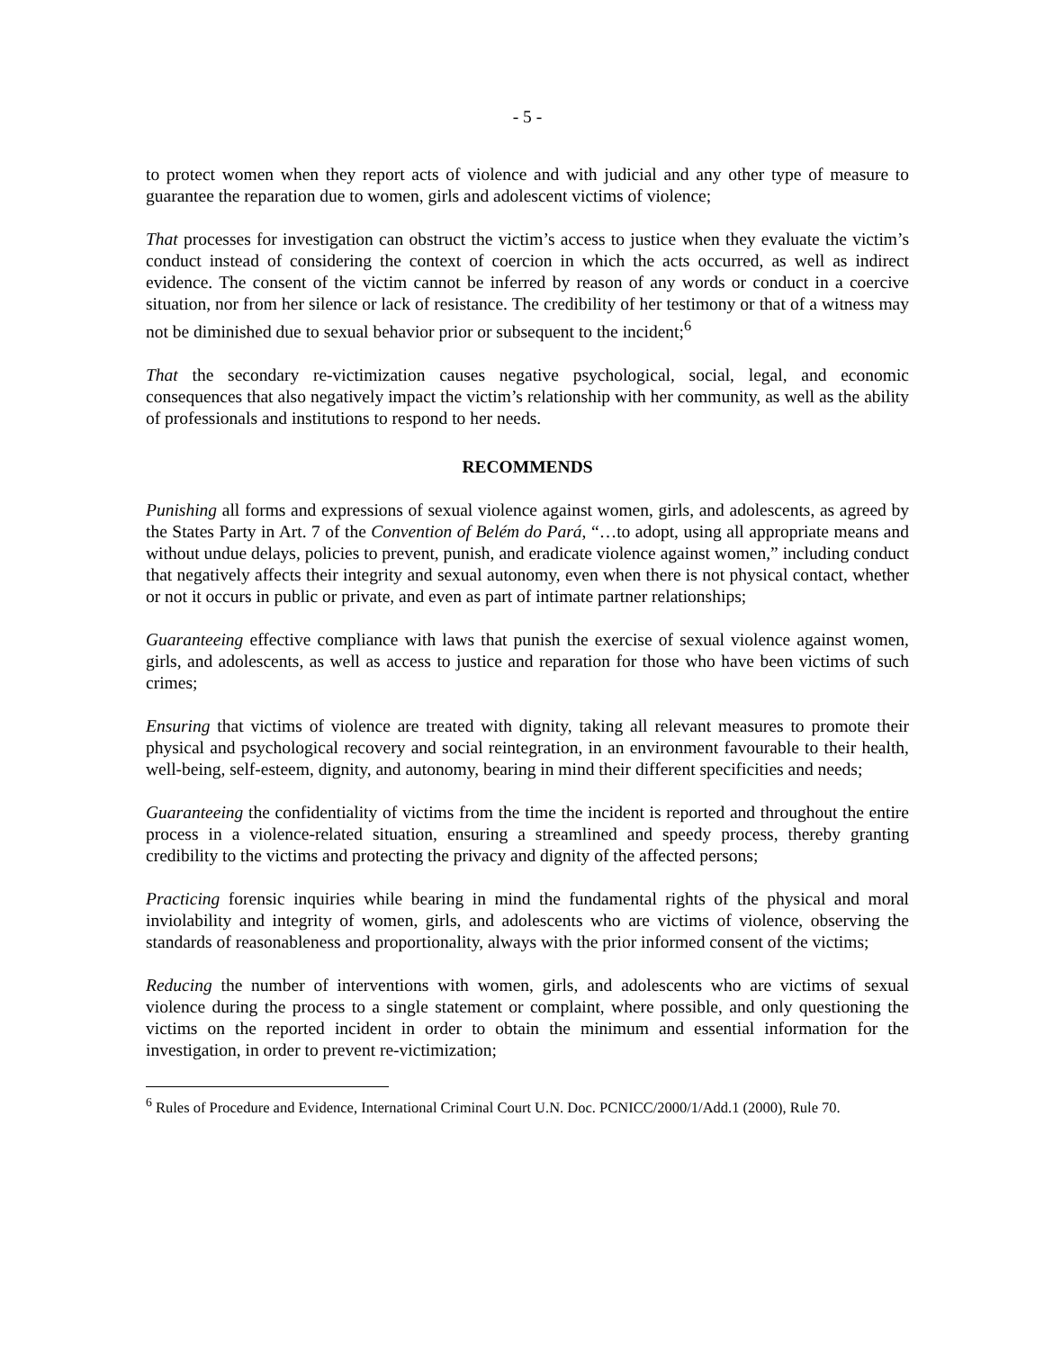- 5 -
to protect women when they report acts of violence and with judicial and any other type of measure to guarantee the reparation due to women, girls and adolescent victims of violence;
That processes for investigation can obstruct the victim’s access to justice when they evaluate the victim’s conduct instead of considering the context of coercion in which the acts occurred, as well as indirect evidence. The consent of the victim cannot be inferred by reason of any words or conduct in a coercive situation, nor from her silence or lack of resistance. The credibility of her testimony or that of a witness may not be diminished due to sexual behavior prior or subsequent to the incident;<sup>6</sup>
That the secondary re-victimization causes negative psychological, social, legal, and economic consequences that also negatively impact the victim’s relationship with her community, as well as the ability of professionals and institutions to respond to her needs.
RECOMMENDS
Punishing all forms and expressions of sexual violence against women, girls, and adolescents, as agreed by the States Party in Art. 7 of the Convention of Belém do Pará, “…to adopt, using all appropriate means and without undue delays, policies to prevent, punish, and eradicate violence against women,” including conduct that negatively affects their integrity and sexual autonomy, even when there is not physical contact, whether or not it occurs in public or private, and even as part of intimate partner relationships;
Guaranteeing effective compliance with laws that punish the exercise of sexual violence against women, girls, and adolescents, as well as access to justice and reparation for those who have been victims of such crimes;
Ensuring that victims of violence are treated with dignity, taking all relevant measures to promote their physical and psychological recovery and social reintegration, in an environment favourable to their health, well-being, self-esteem, dignity, and autonomy, bearing in mind their different specificities and needs;
Guaranteeing the confidentiality of victims from the time the incident is reported and throughout the entire process in a violence-related situation, ensuring a streamlined and speedy process, thereby granting credibility to the victims and protecting the privacy and dignity of the affected persons;
Practicing forensic inquiries while bearing in mind the fundamental rights of the physical and moral inviolability and integrity of women, girls, and adolescents who are victims of violence, observing the standards of reasonableness and proportionality, always with the prior informed consent of the victims;
Reducing the number of interventions with women, girls, and adolescents who are victims of sexual violence during the process to a single statement or complaint, where possible, and only questioning the victims on the reported incident in order to obtain the minimum and essential information for the investigation, in order to prevent re-victimization;
<sup>6</sup> Rules of Procedure and Evidence, International Criminal Court U.N. Doc. PCNICC/2000/1/Add.1 (2000), Rule 70.